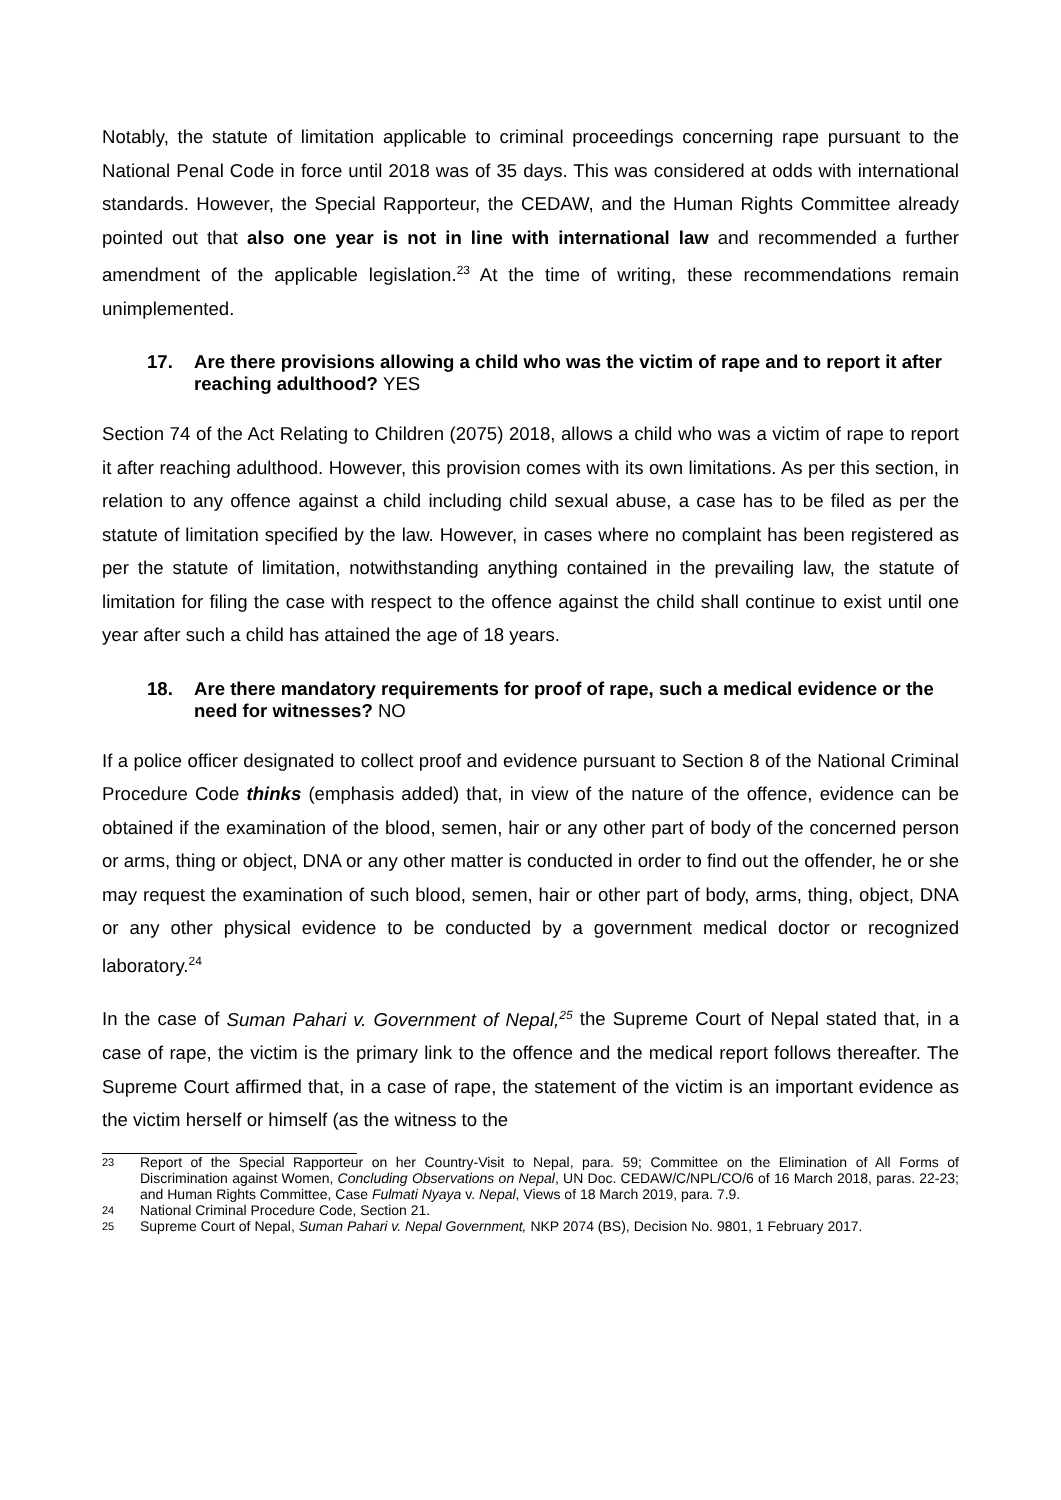Notably, the statute of limitation applicable to criminal proceedings concerning rape pursuant to the National Penal Code in force until 2018 was of 35 days. This was considered at odds with international standards. However, the Special Rapporteur, the CEDAW, and the Human Rights Committee already pointed out that also one year is not in line with international law and recommended a further amendment of the applicable legislation.<sup>23</sup> At the time of writing, these recommendations remain unimplemented.
17. Are there provisions allowing a child who was the victim of rape and to report it after reaching adulthood? YES
Section 74 of the Act Relating to Children (2075) 2018, allows a child who was a victim of rape to report it after reaching adulthood. However, this provision comes with its own limitations. As per this section, in relation to any offence against a child including child sexual abuse, a case has to be filed as per the statute of limitation specified by the law. However, in cases where no complaint has been registered as per the statute of limitation, notwithstanding anything contained in the prevailing law, the statute of limitation for filing the case with respect to the offence against the child shall continue to exist until one year after such a child has attained the age of 18 years.
18. Are there mandatory requirements for proof of rape, such a medical evidence or the need for witnesses? NO
If a police officer designated to collect proof and evidence pursuant to Section 8 of the National Criminal Procedure Code thinks (emphasis added) that, in view of the nature of the offence, evidence can be obtained if the examination of the blood, semen, hair or any other part of body of the concerned person or arms, thing or object, DNA or any other matter is conducted in order to find out the offender, he or she may request the examination of such blood, semen, hair or other part of body, arms, thing, object, DNA or any other physical evidence to be conducted by a government medical doctor or recognized laboratory.<sup>24</sup>
In the case of Suman Pahari v. Government of Nepal,<sup>25</sup> the Supreme Court of Nepal stated that, in a case of rape, the victim is the primary link to the offence and the medical report follows thereafter. The Supreme Court affirmed that, in a case of rape, the statement of the victim is an important evidence as the victim herself or himself (as the witness to the
23 Report of the Special Rapporteur on her Country-Visit to Nepal, para. 59; Committee on the Elimination of All Forms of Discrimination against Women, Concluding Observations on Nepal, UN Doc. CEDAW/C/NPL/CO/6 of 16 March 2018, paras. 22-23; and Human Rights Committee, Case Fulmati Nyaya v. Nepal, Views of 18 March 2019, para. 7.9.
24 National Criminal Procedure Code, Section 21.
25 Supreme Court of Nepal, Suman Pahari v. Nepal Government, NKP 2074 (BS), Decision No. 9801, 1 February 2017.